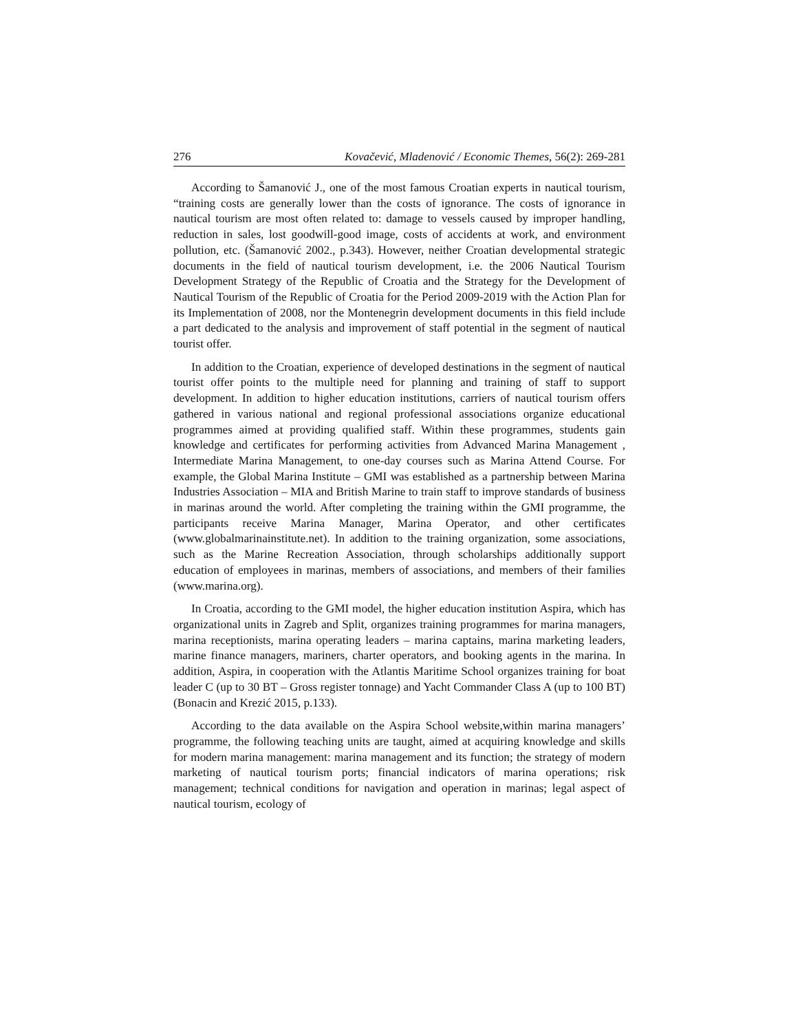276 Kovačević, Mladenović / Economic Themes, 56(2): 269-281
According to Šamanović J., one of the most famous Croatian experts in nautical tourism, “training costs are generally lower than the costs of ignorance. The costs of ignorance in nautical tourism are most often related to: damage to vessels caused by improper handling, reduction in sales, lost goodwill-good image, costs of accidents at work, and environment pollution, etc. (Šamanović 2002., p.343). However, neither Croatian developmental strategic documents in the field of nautical tourism development, i.e. the 2006 Nautical Tourism Development Strategy of the Republic of Croatia and the Strategy for the Development of Nautical Tourism of the Republic of Croatia for the Period 2009-2019 with the Action Plan for its Implementation of 2008, nor the Montenegrin development documents in this field include a part dedicated to the analysis and improvement of staff potential in the segment of nautical tourist offer.
In addition to the Croatian, experience of developed destinations in the segment of nautical tourist offer points to the multiple need for planning and training of staff to support development. In addition to higher education institutions, carriers of nautical tourism offers gathered in various national and regional professional associations organize educational programmes aimed at providing qualified staff. Within these programmes, students gain knowledge and certificates for performing activities from Advanced Marina Management , Intermediate Marina Management, to one-day courses such as Marina Attend Course. For example, the Global Marina Institute – GMI was established as a partnership between Marina Industries Association – MIA and British Marine to train staff to improve standards of business in marinas around the world. After completing the training within the GMI programme, the participants receive Marina Manager, Marina Operator, and other certificates (www.globalmarinainstitute.net). In addition to the training organization, some associations, such as the Marine Recreation Association, through scholarships additionally support education of employees in marinas, members of associations, and members of their families (www.marina.org).
In Croatia, according to the GMI model, the higher education institution Aspira, which has organizational units in Zagreb and Split, organizes training programmes for marina managers, marina receptionists, marina operating leaders – marina captains, marina marketing leaders, marine finance managers, mariners, charter operators, and booking agents in the marina. In addition, Aspira, in cooperation with the Atlantis Maritime School organizes training for boat leader C (up to 30 BT – Gross register tonnage) and Yacht Commander Class A (up to 100 BT) (Bonacin and Krezić 2015, p.133).
According to the data available on the Aspira School website,within marina managers’ programme, the following teaching units are taught, aimed at acquiring knowledge and skills for modern marina management: marina management and its function; the strategy of modern marketing of nautical tourism ports; financial indicators of marina operations; risk management; technical conditions for navigation and operation in marinas; legal aspect of nautical tourism, ecology of